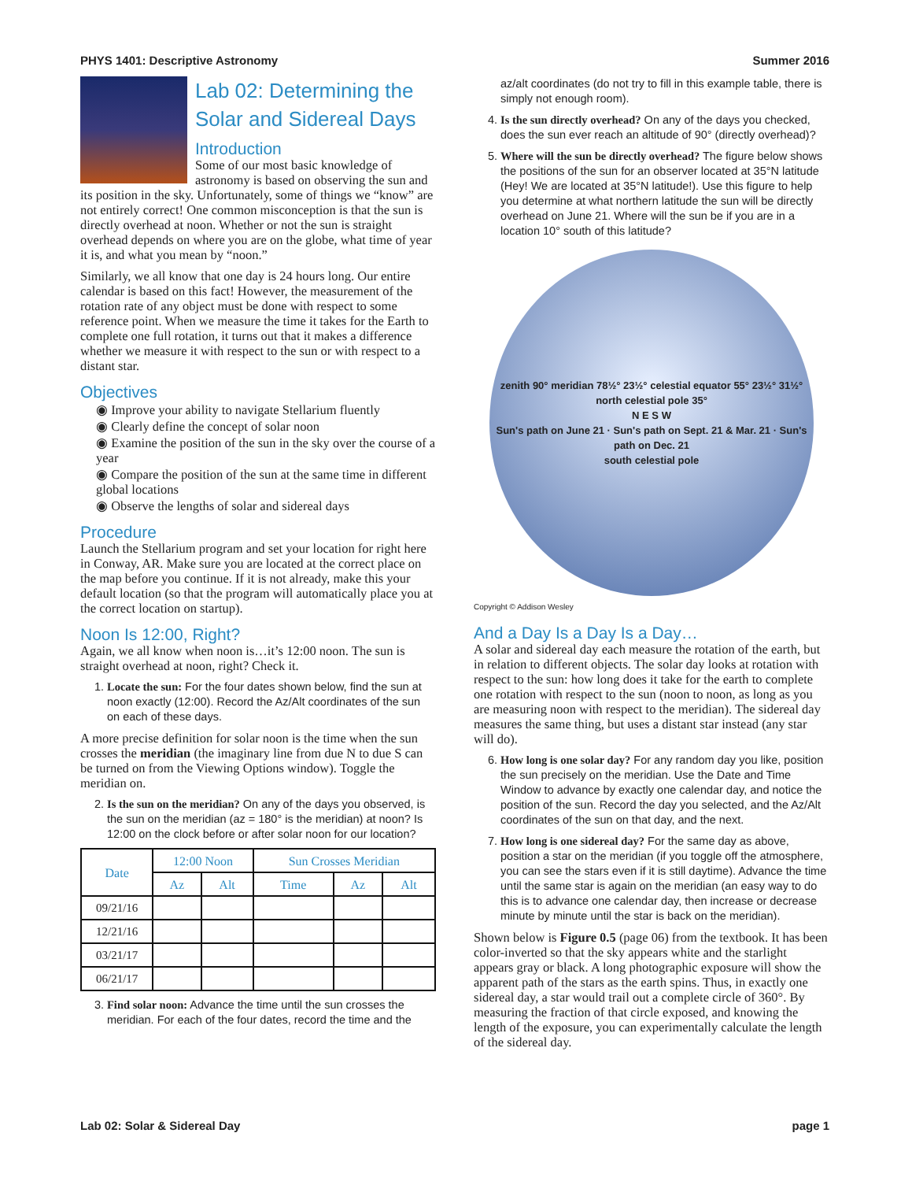PHYS 1401: Descriptive Astronomy Summer 2016
Lab 02: Determining the Solar and Sidereal Days
Introduction
Some of our most basic knowledge of astronomy is based on observing the sun and its position in the sky. Unfortunately, some of things we “know” are not entirely correct! One common misconception is that the sun is directly overhead at noon. Whether or not the sun is straight overhead depends on where you are on the globe, what time of year it is, and what you mean by “noon.”
Similarly, we all know that one day is 24 hours long. Our entire calendar is based on this fact! However, the measurement of the rotation rate of any object must be done with respect to some reference point. When we measure the time it takes for the Earth to complete one full rotation, it turns out that it makes a difference whether we measure it with respect to the sun or with respect to a distant star.
Objectives
◉ Improve your ability to navigate Stellarium fluently
◉ Clearly define the concept of solar noon
◉ Examine the position of the sun in the sky over the course of a year
◉ Compare the position of the sun at the same time in different global locations
◉ Observe the lengths of solar and sidereal days
Procedure
Launch the Stellarium program and set your location for right here in Conway, AR. Make sure you are located at the correct place on the map before you continue. If it is not already, make this your default location (so that the program will automatically place you at the correct location on startup).
Noon Is 12:00, Right?
Again, we all know when noon is…it’s 12:00 noon. The sun is straight overhead at noon, right? Check it.
1. Locate the sun: For the four dates shown below, find the sun at noon exactly (12:00). Record the Az/Alt coordinates of the sun on each of these days.
A more precise definition for solar noon is the time when the sun crosses the meridian (the imaginary line from due N to due S can be turned on from the Viewing Options window). Toggle the meridian on.
2. Is the sun on the meridian? On any of the days you observed, is the sun on the meridian (az = 180° is the meridian) at noon? Is 12:00 on the clock before or after solar noon for our location?
| Date | 12:00 Noon | | Sun Crosses Meridian | | |
| --- | --- | --- | --- | --- | --- |
| | Az | Alt | Time | Az | Alt |
| 09/21/16 | | | | | |
| 12/21/16 | | | | | |
| 03/21/17 | | | | | |
| 06/21/17 | | | | | |
3. Find solar noon: Advance the time until the sun crosses the meridian. For each of the four dates, record the time and the
az/alt coordinates (do not try to fill in this example table, there is simply not enough room).
4. Is the sun directly overhead? On any of the days you checked, does the sun ever reach an altitude of 90° (directly overhead)?
5. Where will the sun be directly overhead? The figure below shows the positions of the sun for an observer located at 35°N latitude (Hey! We are located at 35°N latitude!). Use this figure to help you determine at what northern latitude the sun will be directly overhead on June 21. Where will the sun be if you are in a location 10° south of this latitude?
zenith 90° meridian 78½° 23½° celestial equator 55° 23½° 31½°
north celestial pole 35°
N E S W
Sun's path on June 21 · Sun's path on Sept. 21 & Mar. 21 · Sun's path on Dec. 21
south celestial pole
Copyright © Addison Wesley
And a Day Is a Day Is a Day…
A solar and sidereal day each measure the rotation of the earth, but in relation to different objects. The solar day looks at rotation with respect to the sun: how long does it take for the earth to complete one rotation with respect to the sun (noon to noon, as long as you are measuring noon with respect to the meridian). The sidereal day measures the same thing, but uses a distant star instead (any star will do).
6. How long is one solar day? For any random day you like, position the sun precisely on the meridian. Use the Date and Time Window to advance by exactly one calendar day, and notice the position of the sun. Record the day you selected, and the Az/Alt coordinates of the sun on that day, and the next.
7. How long is one sidereal day? For the same day as above, position a star on the meridian (if you toggle off the atmosphere, you can see the stars even if it is still daytime). Advance the time until the same star is again on the meridian (an easy way to do this is to advance one calendar day, then increase or decrease minute by minute until the star is back on the meridian).
Shown below is Figure 0.5 (page 06) from the textbook. It has been color-inverted so that the sky appears white and the starlight appears gray or black. A long photographic exposure will show the apparent path of the stars as the earth spins. Thus, in exactly one sidereal day, a star would trail out a complete circle of 360°. By measuring the fraction of that circle exposed, and knowing the length of the exposure, you can experimentally calculate the length of the sidereal day.
Lab 02: Solar & Sidereal Day page 1